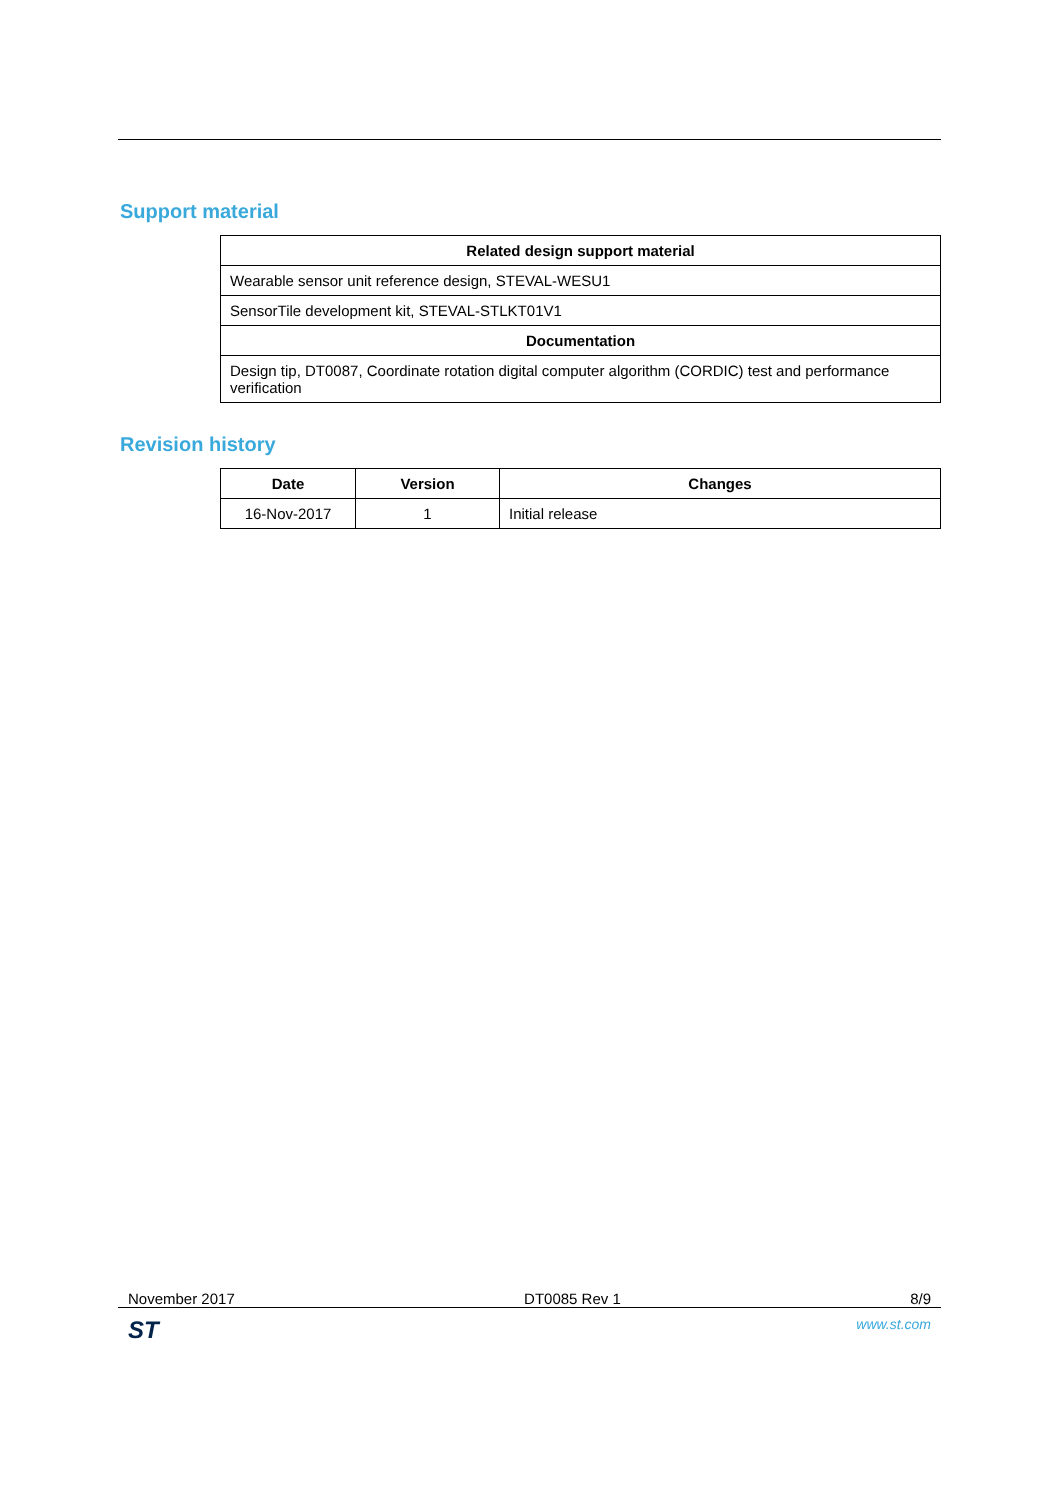Support material
| Related design support material |
| --- |
| Wearable sensor unit reference design, STEVAL-WESU1 |
| SensorTile development kit, STEVAL-STLKT01V1 |
| Documentation |
| Design tip, DT0087, Coordinate rotation digital computer algorithm (CORDIC) test and performance verification |
Revision history
| Date | Version | Changes |
| --- | --- | --- |
| 16-Nov-2017 | 1 | Initial release |
November 2017 DT0085 Rev 1 8/9
ST www.st.com